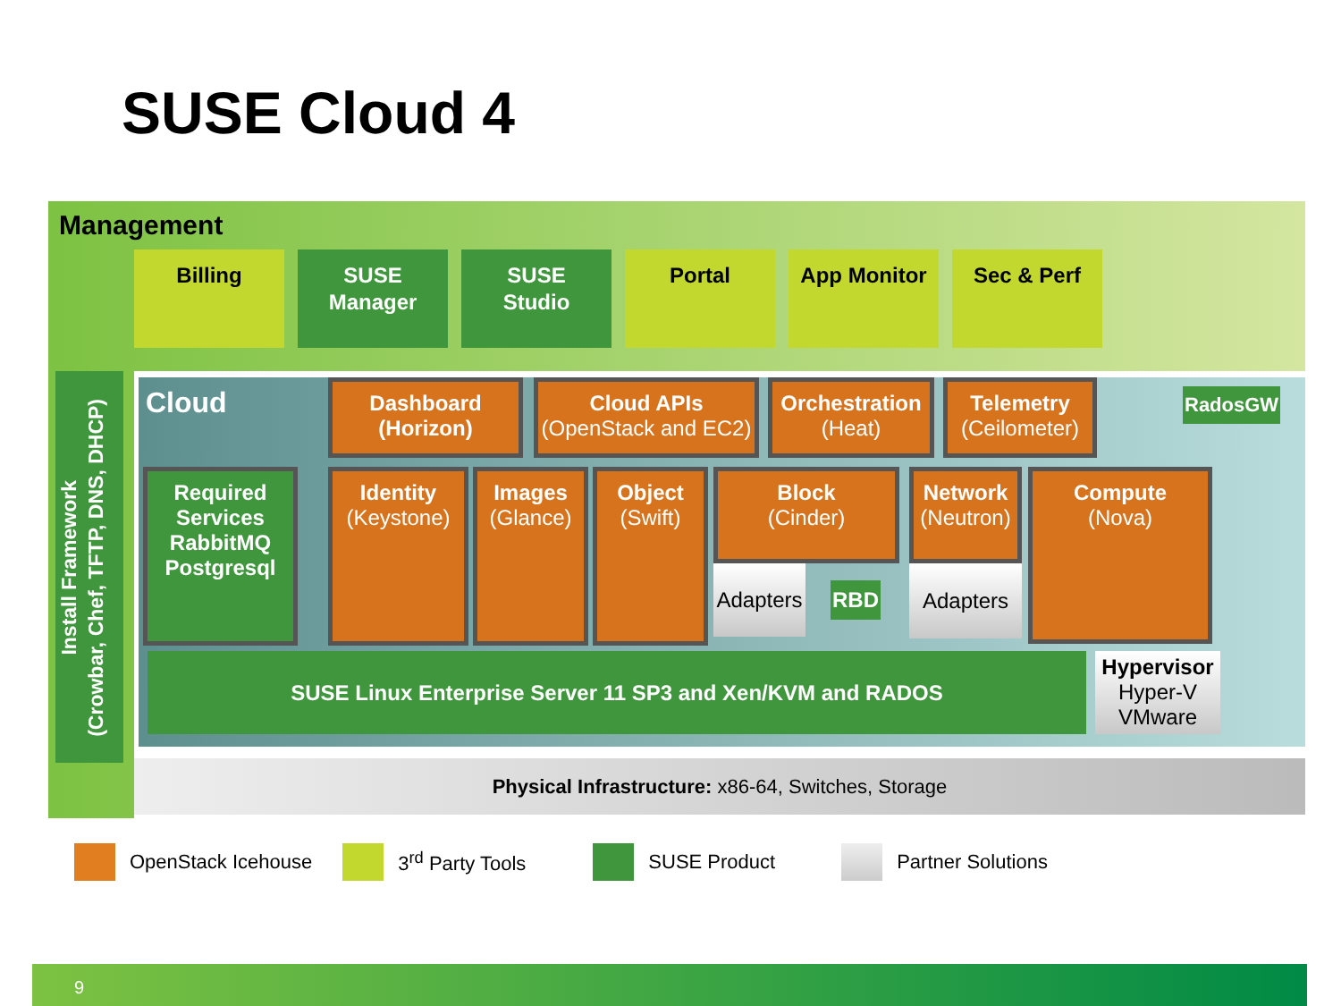SUSE Cloud 4
Management
Billing SUSE
Manager
SUSE
Studio
Portal App Monitor Sec & Perf
Install Framework
(Crowbar, Chef, TFTP, DNS, DHCP)
Cloud
Dashboard
(Horizon)
Cloud APIs
(OpenStack and EC2)
Orchestration
(Heat)
Telemetry
(Ceilometer)
RadosGW
Required Services RabbitMQ Postgresql
Identity
(Keystone)
Images
(Glance)
Object
(Swift)
Block
(Cinder)
Adapters
RBD
Network
(Neutron)
Adapters
Compute
(Nova)
SUSE Linux Enterprise Server 11 SP3 and Xen/KVM and RADOS
Hypervisor
Hyper-V
VMware
Physical Infrastructure: x86-64, Switches, Storage
OpenStack Icehouse 3<sup>rd</sup> Party Tools SUSE Product Partner Solutions
9